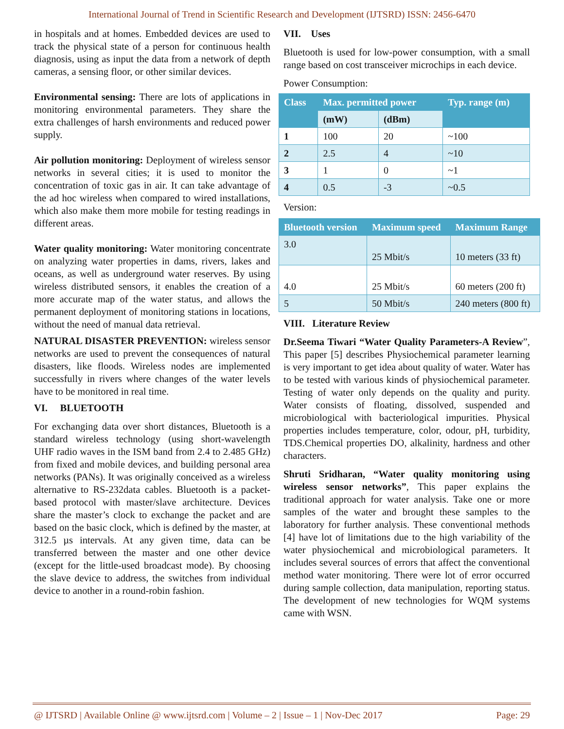International Journal of Trend in Scientific Research and Development (IJTSRD) ISSN: 2456-6470
in hospitals and at homes. Embedded devices are used to track the physical state of a person for continuous health diagnosis, using as input the data from a network of depth cameras, a sensing floor, or other similar devices.
Environmental sensing: There are lots of applications in monitoring environmental parameters. They share the extra challenges of harsh environments and reduced power supply.
Air pollution monitoring: Deployment of wireless sensor networks in several cities; it is used to monitor the concentration of toxic gas in air. It can take advantage of the ad hoc wireless when compared to wired installations, which also make them more mobile for testing readings in different areas.
Water quality monitoring: Water monitoring concentrate on analyzing water properties in dams, rivers, lakes and oceans, as well as underground water reserves. By using wireless distributed sensors, it enables the creation of a more accurate map of the water status, and allows the permanent deployment of monitoring stations in locations, without the need of manual data retrieval.
NATURAL DISASTER PREVENTION: wireless sensor networks are used to prevent the consequences of natural disasters, like floods. Wireless nodes are implemented successfully in rivers where changes of the water levels have to be monitored in real time.
VI. BLUETOOTH
For exchanging data over short distances, Bluetooth is a standard wireless technology (using short-wavelength UHF radio waves in the ISM band from 2.4 to 2.485 GHz) from fixed and mobile devices, and building personal area networks (PANs). It was originally conceived as a wireless alternative to RS-232data cables. Bluetooth is a packet-based protocol with master/slave architecture. Devices share the master’s clock to exchange the packet and are based on the basic clock, which is defined by the master, at 312.5 µs intervals. At any given time, data can be transferred between the master and one other device (except for the little-used broadcast mode). By choosing the slave device to address, the switches from individual device to another in a round-robin fashion.
VII. Uses
Bluetooth is used for low-power consumption, with a small range based on cost transceiver microchips in each device.
Power Consumption:
| Class | Max. permitted power | | Typ. range (m) |
| --- | --- | --- | --- |
| | (mW) | (dBm) | |
| 1 | 100 | 20 | ~100 |
| 2 | 2.5 | 4 | ~10 |
| 3 | 1 | 0 | ~1 |
| 4 | 0.5 | -3 | ~0.5 |
Version:
| Bluetooth version | Maximum speed | Maximum Range |
| --- | --- | --- |
| 3.0 | 25 Mbit/s | 10 meters (33 ft) |
| 4.0 | 25 Mbit/s | 60 meters (200 ft) |
| 5 | 50 Mbit/s | 240 meters (800 ft) |
VIII. Literature Review
Dr.Seema Tiwari “Water Quality Parameters-A Review”, This paper [5] describes Physiochemical parameter learning is very important to get idea about quality of water. Water has to be tested with various kinds of physiochemical parameter. Testing of water only depends on the quality and purity. Water consists of floating, dissolved, suspended and microbiological with bacteriological impurities. Physical properties includes temperature, color, odour, pH, turbidity, TDS.Chemical properties DO, alkalinity, hardness and other characters.
Shruti Sridharan, “Water quality monitoring using wireless sensor networks”, This paper explains the traditional approach for water analysis. Take one or more samples of the water and brought these samples to the laboratory for further analysis. These conventional methods [4] have lot of limitations due to the high variability of the water physiochemical and microbiological parameters. It includes several sources of errors that affect the conventional method water monitoring. There were lot of error occurred during sample collection, data manipulation, reporting status. The development of new technologies for WQM systems came with WSN.
@ IJTSRD | Available Online @ www.ijtsrd.com | Volume – 2 | Issue – 1 | Nov-Dec 2017 Page: 29